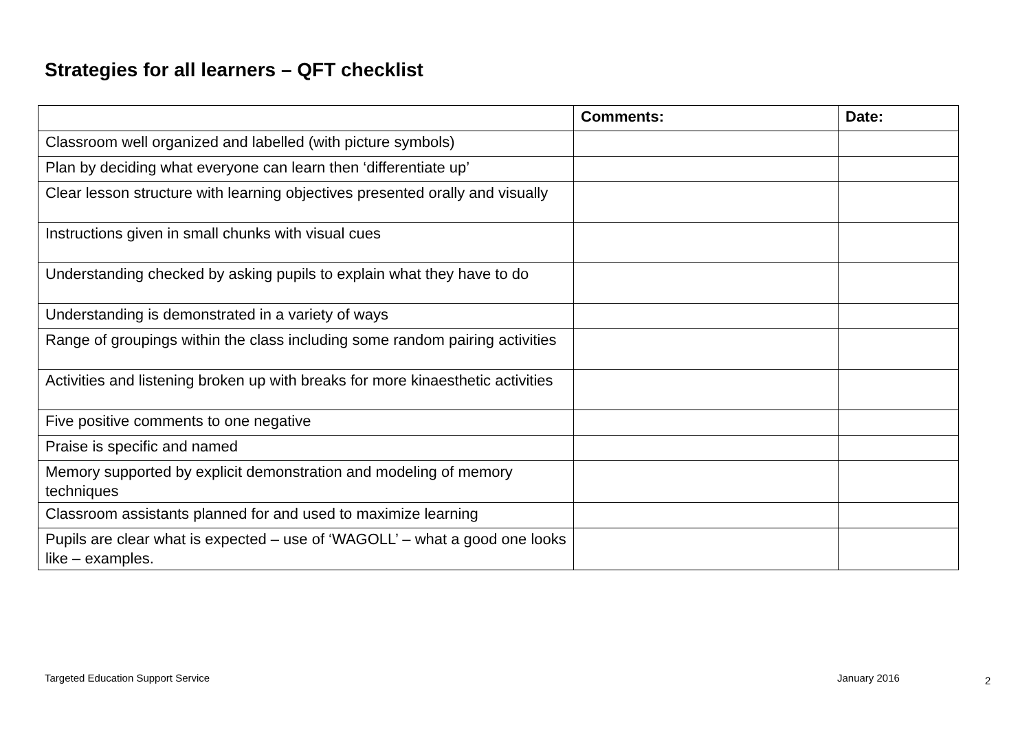Strategies for all learners – QFT checklist
| | Comments: | Date: |
| --- | --- | --- |
| Classroom well organized and labelled (with picture symbols) | | |
| Plan by deciding what everyone can learn then ‘differentiate up’ | | |
| Clear lesson structure with learning objectives presented orally and visually | | |
| Instructions given in small chunks with visual cues | | |
| Understanding checked by asking pupils to explain what they have to do | | |
| Understanding is demonstrated in a variety of ways | | |
| Range of groupings within the class including some random pairing activities | | |
| Activities and listening broken up with breaks for more kinaesthetic activities | | |
| Five positive comments to one negative | | |
| Praise is specific and named | | |
| Memory supported by explicit demonstration and modeling of memory techniques | | |
| Classroom assistants planned for and used to maximize learning | | |
| Pupils are clear what is expected – use of ‘WAGOLL’ – what a good one looks like – examples. | | |
Targeted Education Support Service January 2016 2